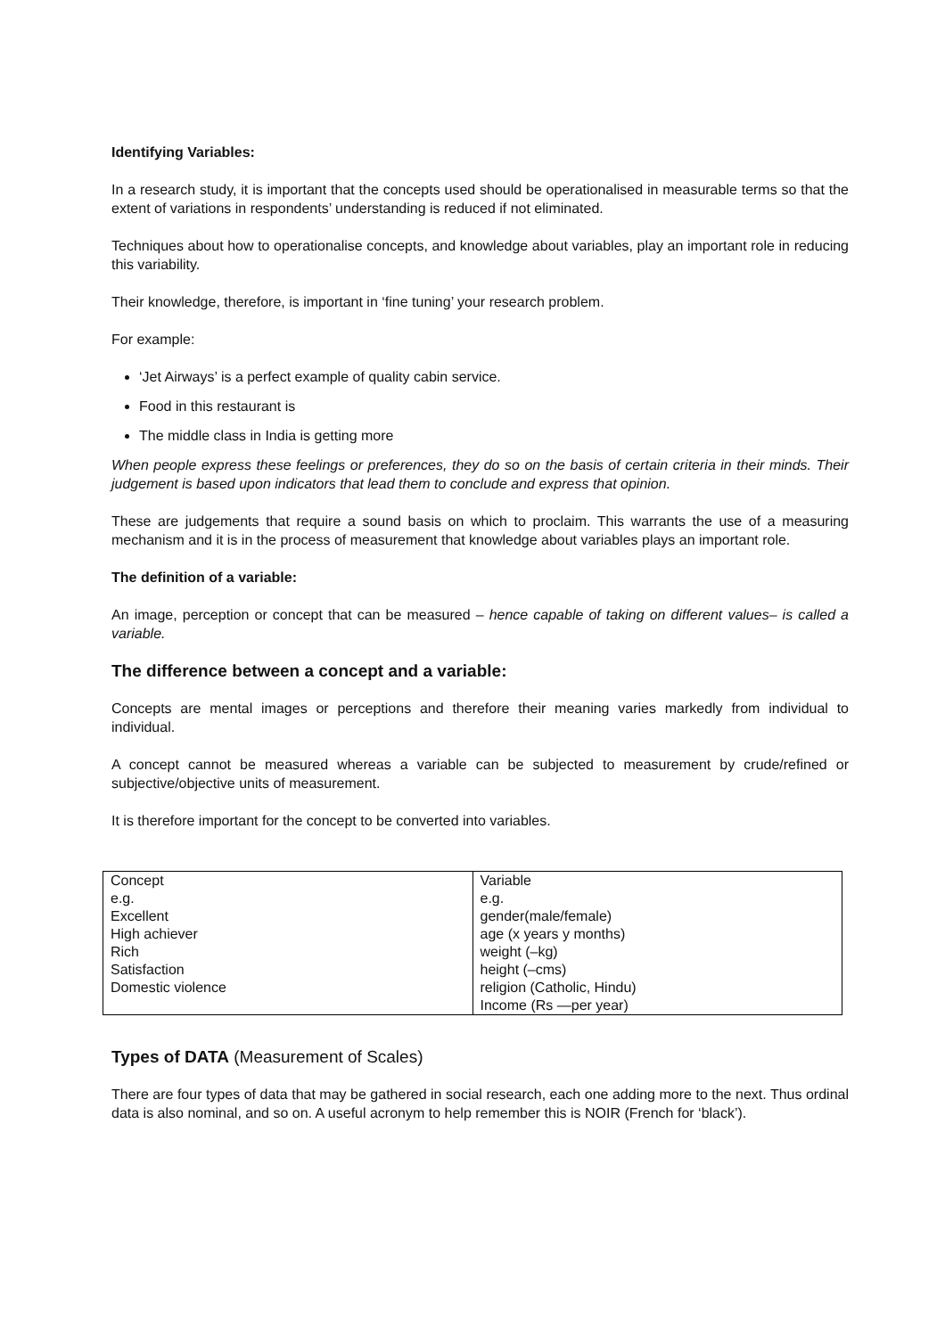Identifying Variables:
In a research study, it is important that the concepts used should be operationalised in measurable terms so that the extent of variations in respondents’ understanding is reduced if not eliminated.
Techniques about how to operationalise concepts, and knowledge about variables, play an important role in reducing this variability.
Their knowledge, therefore, is important in ‘fine tuning’ your research problem.
For example:
‘Jet Airways’ is a perfect example of quality cabin service.
Food in this restaurant is
The middle class in India is getting more
When people express these feelings or preferences, they do so on the basis of certain criteria in their minds. Their judgement is based upon indicators that lead them to conclude and express that opinion.
These are judgements that require a sound basis on which to proclaim. This warrants the use of a measuring mechanism and it is in the process of measurement that knowledge about variables plays an important role.
The definition of a variable:
An image, perception or concept that can be measured – hence capable of taking on different values– is called a variable.
The difference between a concept and a variable:
Concepts are mental images or perceptions and therefore their meaning varies markedly from individual to individual.
A concept cannot be measured whereas a variable can be subjected to measurement by crude/refined or subjective/objective units of measurement.
It is therefore important for the concept to be converted into variables.
| Concept e.g. Excellent High achiever Rich Satisfaction Domestic violence | Variable e.g. gender(male/female) age (x years y months) weight (–kg) height (–cms) religion (Catholic, Hindu) Income (Rs —per year) |
Types of DATA (Measurement of Scales)
There are four types of data that may be gathered in social research, each one adding more to the next. Thus ordinal data is also nominal, and so on. A useful acronym to help remember this is NOIR (French for ‘black’).